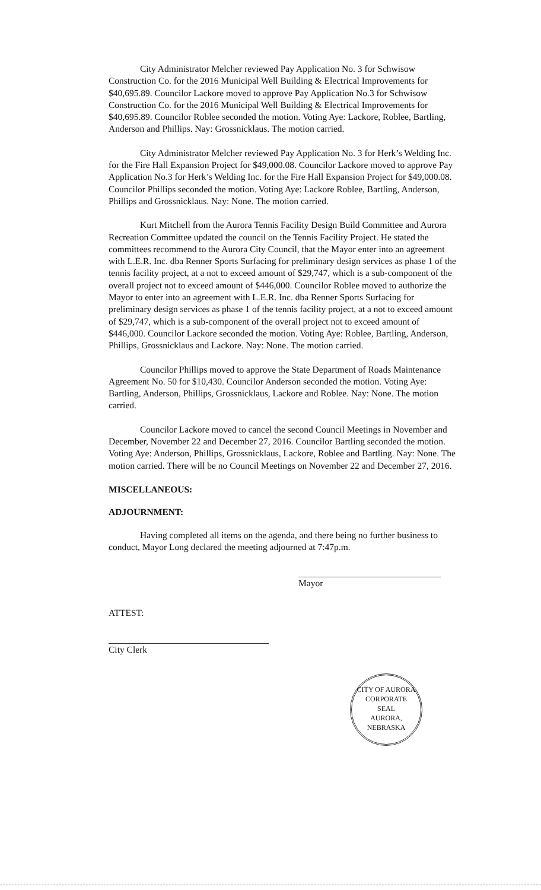City Administrator Melcher reviewed Pay Application No. 3 for Schwisow Construction Co. for the 2016 Municipal Well Building & Electrical Improvements for $40,695.89. Councilor Lackore moved to approve Pay Application No.3 for Schwisow Construction Co. for the 2016 Municipal Well Building & Electrical Improvements for $40,695.89. Councilor Roblee seconded the motion. Voting Aye: Lackore, Roblee, Bartling, Anderson and Phillips. Nay: Grossnicklaus. The motion carried.
City Administrator Melcher reviewed Pay Application No. 3 for Herk’s Welding Inc. for the Fire Hall Expansion Project for $49,000.08. Councilor Lackore moved to approve Pay Application No.3 for Herk’s Welding Inc. for the Fire Hall Expansion Project for $49,000.08. Councilor Phillips seconded the motion. Voting Aye: Lackore Roblee, Bartling, Anderson, Phillips and Grossnicklaus. Nay: None. The motion carried.
Kurt Mitchell from the Aurora Tennis Facility Design Build Committee and Aurora Recreation Committee updated the council on the Tennis Facility Project. He stated the committees recommend to the Aurora City Council, that the Mayor enter into an agreement with L.E.R. Inc. dba Renner Sports Surfacing for preliminary design services as phase 1 of the tennis facility project, at a not to exceed amount of $29,747, which is a sub-component of the overall project not to exceed amount of $446,000. Councilor Roblee moved to authorize the Mayor to enter into an agreement with L.E.R. Inc. dba Renner Sports Surfacing for preliminary design services as phase 1 of the tennis facility project, at a not to exceed amount of $29,747, which is a sub-component of the overall project not to exceed amount of $446,000. Councilor Lackore seconded the motion. Voting Aye: Roblee, Bartling, Anderson, Phillips, Grossnicklaus and Lackore. Nay: None. The motion carried.
Councilor Phillips moved to approve the State Department of Roads Maintenance Agreement No. 50 for $10,430. Councilor Anderson seconded the motion. Voting Aye: Bartling, Anderson, Phillips, Grossnicklaus, Lackore and Roblee. Nay: None. The motion carried.
Councilor Lackore moved to cancel the second Council Meetings in November and December, November 22 and December 27, 2016. Councilor Bartling seconded the motion. Voting Aye: Anderson, Phillips, Grossnicklaus, Lackore, Roblee and Bartling. Nay: None. The motion carried. There will be no Council Meetings on November 22 and December 27, 2016.
MISCELLANEOUS:
ADJOURNMENT:
Having completed all items on the agenda, and there being no further business to conduct, Mayor Long declared the meeting adjourned at 7:47p.m.
Mayor
ATTEST:
City Clerk
CITY OF AURORA
CORPORATE
SEAL
AURORA, NEBRASKA